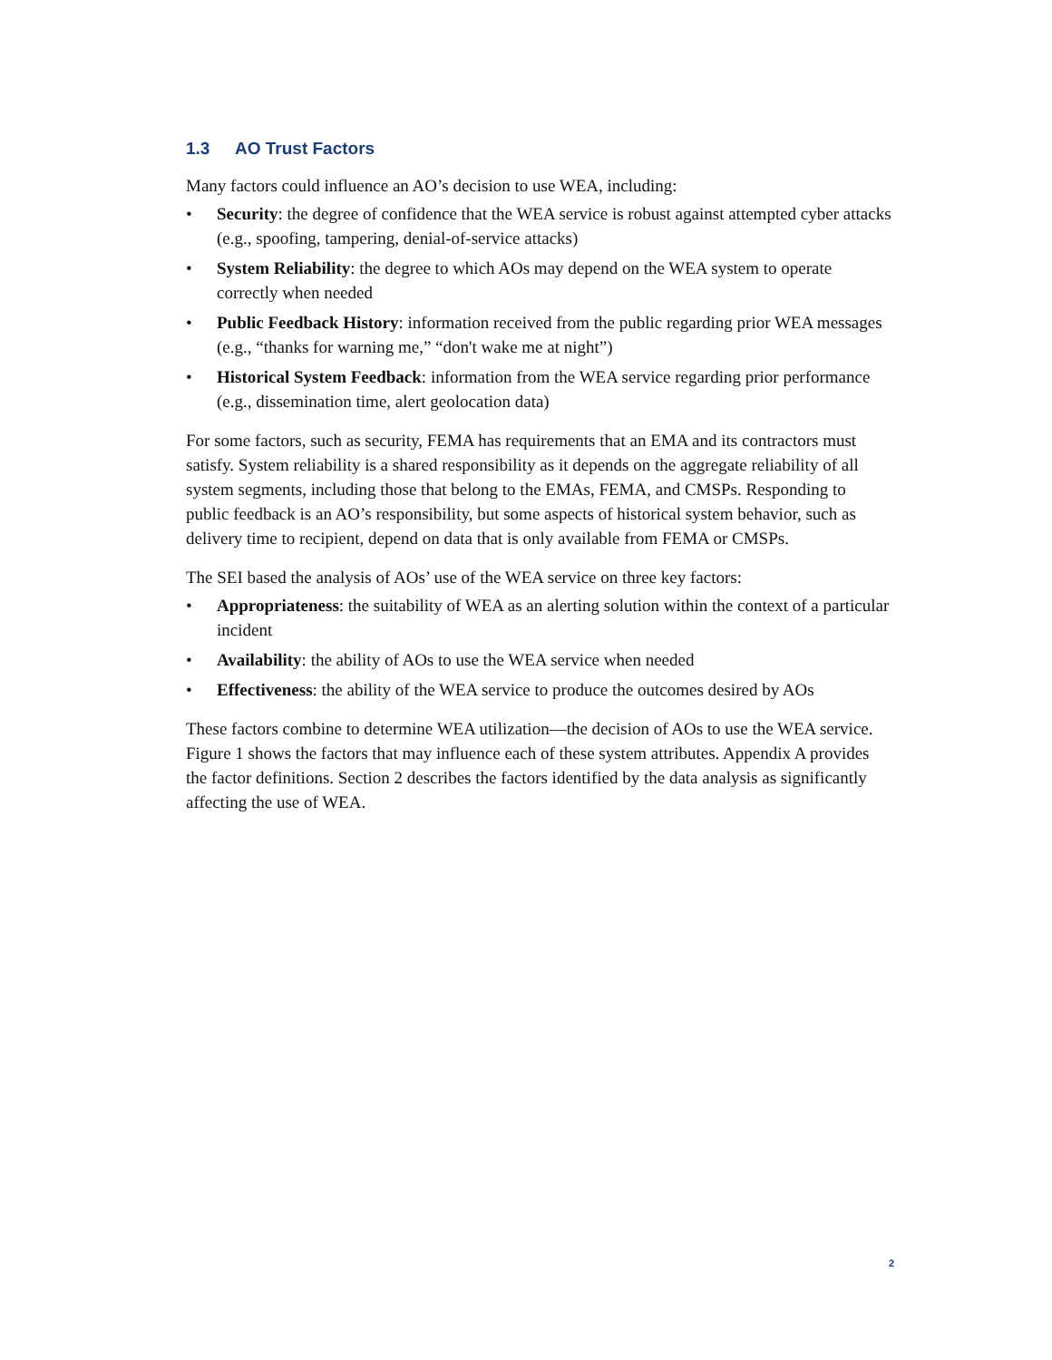1.3 AO Trust Factors
Many factors could influence an AO’s decision to use WEA, including:
• Security: the degree of confidence that the WEA service is robust against attempted cyber attacks (e.g., spoofing, tampering, denial-of-service attacks)
• System Reliability: the degree to which AOs may depend on the WEA system to operate correctly when needed
• Public Feedback History: information received from the public regarding prior WEA messages (e.g., “thanks for warning me,” “don't wake me at night”)
• Historical System Feedback: information from the WEA service regarding prior performance (e.g., dissemination time, alert geolocation data)
For some factors, such as security, FEMA has requirements that an EMA and its contractors must satisfy. System reliability is a shared responsibility as it depends on the aggregate reliability of all system segments, including those that belong to the EMAs, FEMA, and CMSPs. Responding to public feedback is an AO’s responsibility, but some aspects of historical system behavior, such as delivery time to recipient, depend on data that is only available from FEMA or CMSPs.
The SEI based the analysis of AOs’ use of the WEA service on three key factors:
• Appropriateness: the suitability of WEA as an alerting solution within the context of a particular incident
• Availability: the ability of AOs to use the WEA service when needed
• Effectiveness: the ability of the WEA service to produce the outcomes desired by AOs
These factors combine to determine WEA utilization—the decision of AOs to use the WEA service. Figure 1 shows the factors that may influence each of these system attributes. Appendix A provides the factor definitions. Section 2 describes the factors identified by the data analysis as significantly affecting the use of WEA.
2